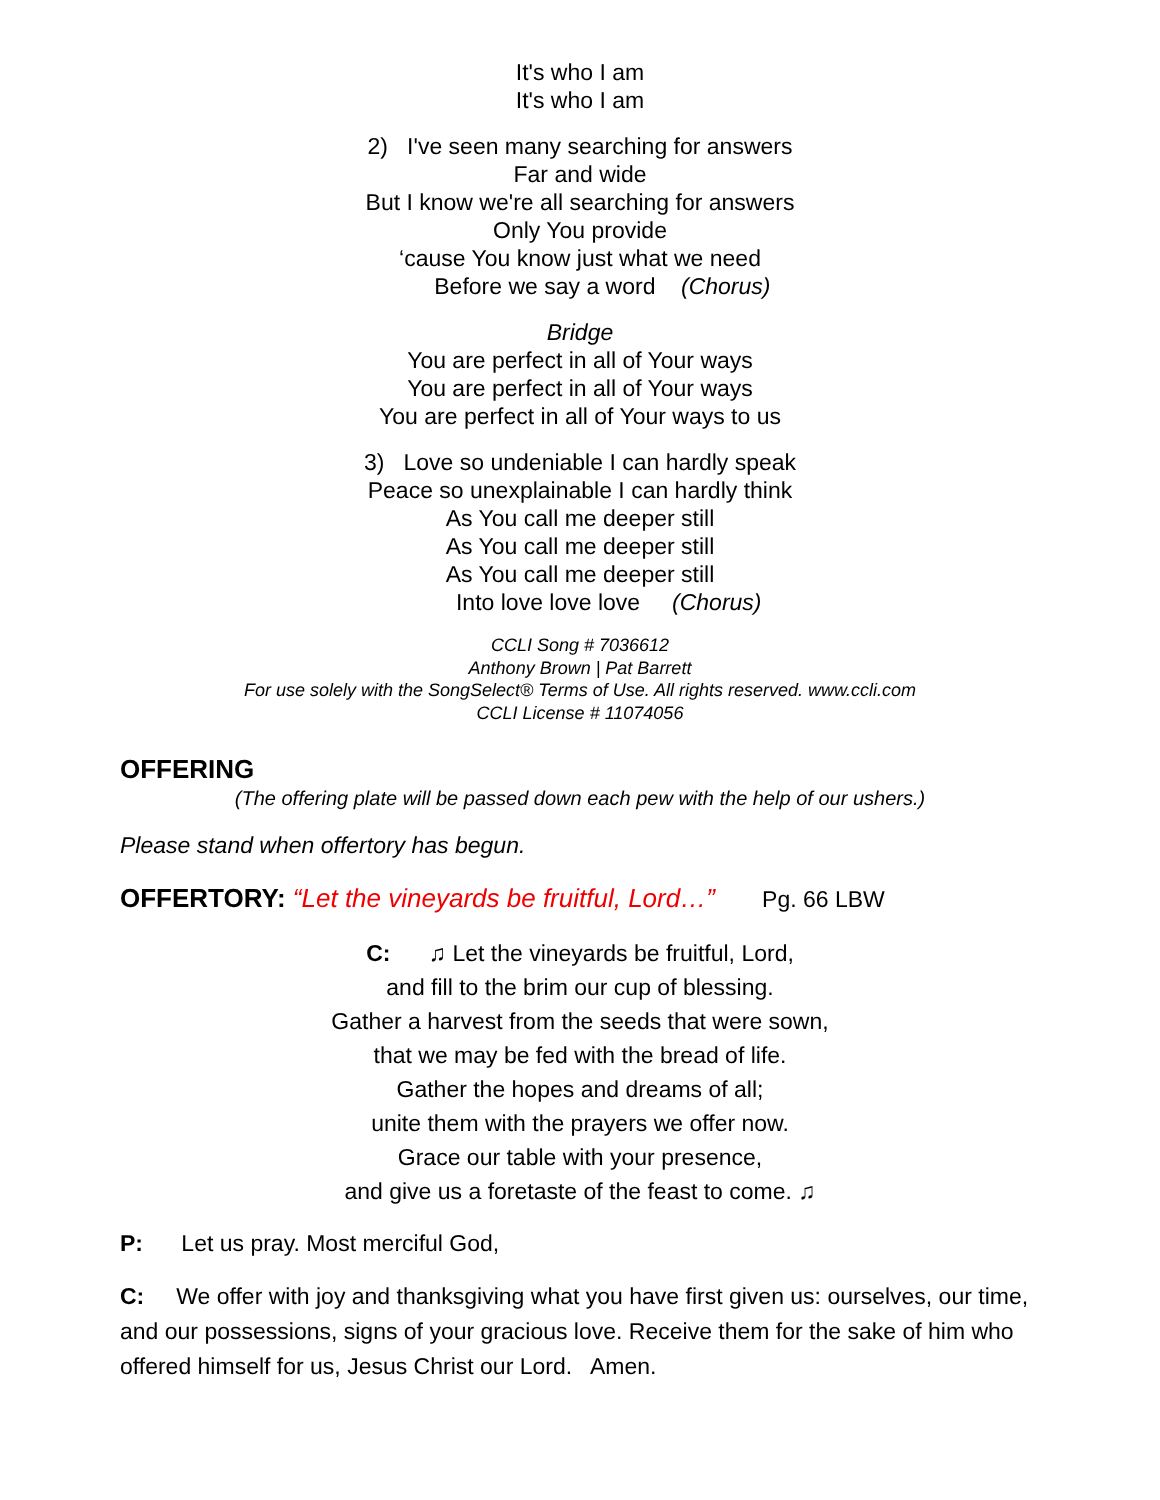It's who I am
It's who I am
2) I've seen many searching for answers
Far and wide
But I know we're all searching for answers
Only You provide
‘cause You know just what we need
Before we say a word (Chorus)
Bridge
You are perfect in all of Your ways
You are perfect in all of Your ways
You are perfect in all of Your ways to us
3) Love so undeniable I can hardly speak
Peace so unexplainable I can hardly think
As You call me deeper still
As You call me deeper still
As You call me deeper still
Into love love love (Chorus)
CCLI Song # 7036612
Anthony Brown | Pat Barrett
For use solely with the SongSelect® Terms of Use. All rights reserved. www.ccli.com
CCLI License # 11074056
OFFERING
(The offering plate will be passed down each pew with the help of our ushers.)
Please stand when offertory has begun.
OFFERTORY: “Let the vineyards be fruitful, Lord…” Pg. 66 LBW
C: ♫ Let the vineyards be fruitful, Lord,
and fill to the brim our cup of blessing.
Gather a harvest from the seeds that were sown,
that we may be fed with the bread of life.
Gather the hopes and dreams of all;
unite them with the prayers we offer now.
Grace our table with your presence,
and give us a foretaste of the feast to come. ♫
P: Let us pray. Most merciful God,
C: We offer with joy and thanksgiving what you have first given us: ourselves, our time, and our possessions, signs of your gracious love. Receive them for the sake of him who offered himself for us, Jesus Christ our Lord. Amen.